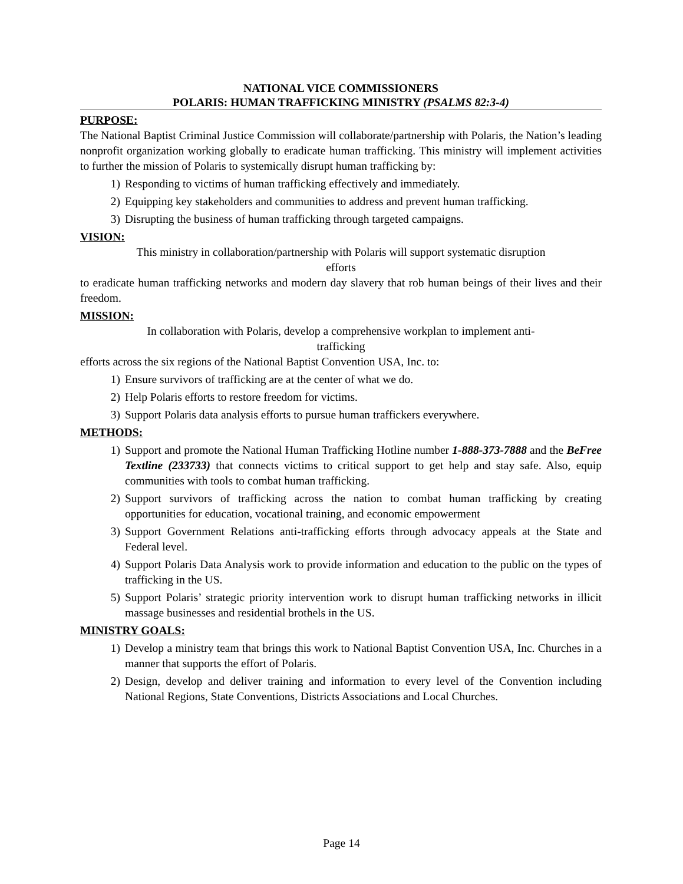NATIONAL VICE COMMISSIONERS
POLARIS: HUMAN TRAFFICKING MINISTRY (PSALMS 82:3-4)
PURPOSE:
The National Baptist Criminal Justice Commission will collaborate/partnership with Polaris, the Nation’s leading nonprofit organization working globally to eradicate human trafficking. This ministry will implement activities to further the mission of Polaris to systemically disrupt human trafficking by:
1) Responding to victims of human trafficking effectively and immediately.
2) Equipping key stakeholders and communities to address and prevent human trafficking.
3) Disrupting the business of human trafficking through targeted campaigns.
VISION:
This ministry in collaboration/partnership with Polaris will support systematic disruption
efforts
to eradicate human trafficking networks and modern day slavery that rob human beings of their lives and their freedom.
MISSION:
In collaboration with Polaris, develop a comprehensive workplan to implement anti-
trafficking
efforts across the six regions of the National Baptist Convention USA, Inc. to:
1) Ensure survivors of trafficking are at the center of what we do.
2) Help Polaris efforts to restore freedom for victims.
3) Support Polaris data analysis efforts to pursue human traffickers everywhere.
METHODS:
1) Support and promote the National Human Trafficking Hotline number 1-888-373-7888 and the BeFree Textline (233733) that connects victims to critical support to get help and stay safe. Also, equip communities with tools to combat human trafficking.
2) Support survivors of trafficking across the nation to combat human trafficking by creating opportunities for education, vocational training, and economic empowerment
3) Support Government Relations anti-trafficking efforts through advocacy appeals at the State and Federal level.
4) Support Polaris Data Analysis work to provide information and education to the public on the types of trafficking in the US.
5) Support Polaris’ strategic priority intervention work to disrupt human trafficking networks in illicit massage businesses and residential brothels in the US.
MINISTRY GOALS:
1) Develop a ministry team that brings this work to National Baptist Convention USA, Inc. Churches in a manner that supports the effort of Polaris.
2) Design, develop and deliver training and information to every level of the Convention including National Regions, State Conventions, Districts Associations and Local Churches.
Page 14